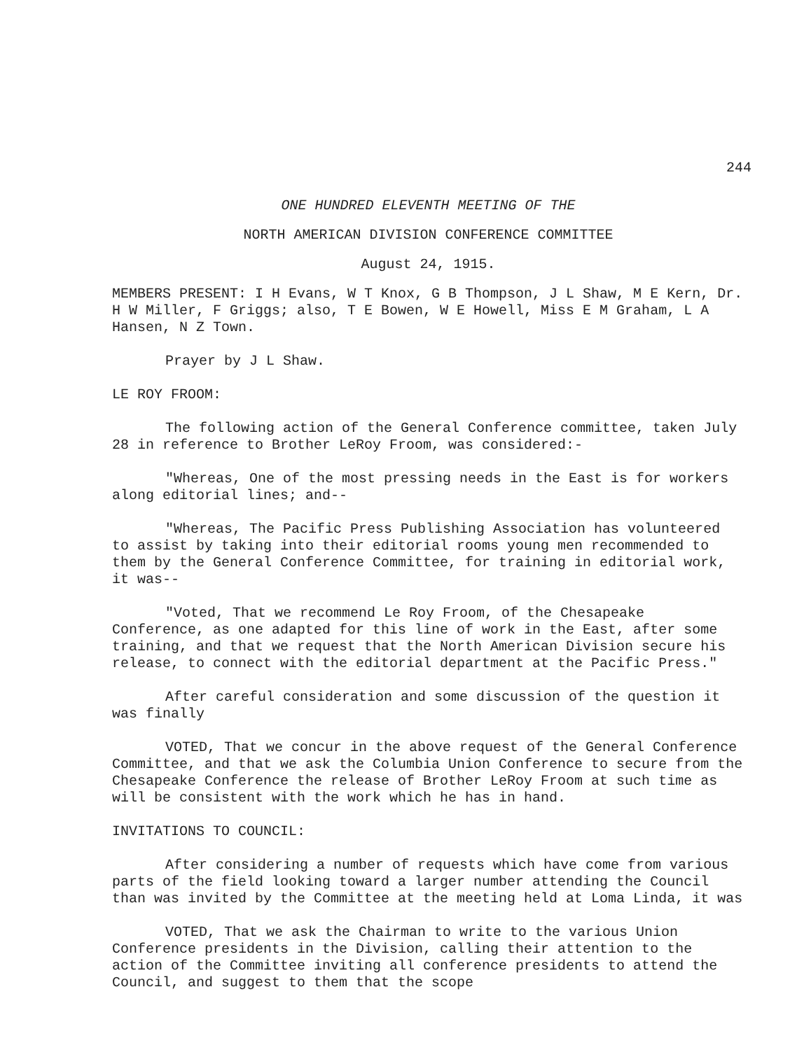244
ONE HUNDRED ELEVENTH MEETING OF THE
NORTH AMERICAN DIVISION CONFERENCE COMMITTEE
August 24, 1915.
MEMBERS PRESENT: I H Evans, W T Knox, G B Thompson, J L Shaw, M E Kern, Dr. H W Miller, F Griggs; also, T E Bowen, W E Howell, Miss E M Graham, L A Hansen, N Z Town.
Prayer by J L Shaw.
LE ROY FROOM:
The following action of the General Conference committee, taken July 28 in reference to Brother LeRoy Froom, was considered:-
"Whereas, One of the most pressing needs in the East is for workers along editorial lines; and--
"Whereas, The Pacific Press Publishing Association has volunteered to assist by taking into their editorial rooms young men recommended to them by the General Conference Committee, for training in editorial work, it was--
"Voted, That we recommend Le Roy Froom, of the Chesapeake Conference, as one adapted for this line of work in the East, after some training, and that we request that the North American Division secure his release, to connect with the editorial department at the Pacific Press."
After careful consideration and some discussion of the question it was finally
VOTED, That we concur in the above request of the General Conference Committee, and that we ask the Columbia Union Conference to secure from the Chesapeake Conference the release of Brother LeRoy Froom at such time as will be consistent with the work which he has in hand.
INVITATIONS TO COUNCIL:
After considering a number of requests which have come from various parts of the field looking toward a larger number attending the Council than was invited by the Committee at the meeting held at Loma Linda, it was
VOTED, That we ask the Chairman to write to the various Union Conference presidents in the Division, calling their attention to the action of the Committee inviting all conference presidents to attend the Council, and suggest to them that the scope